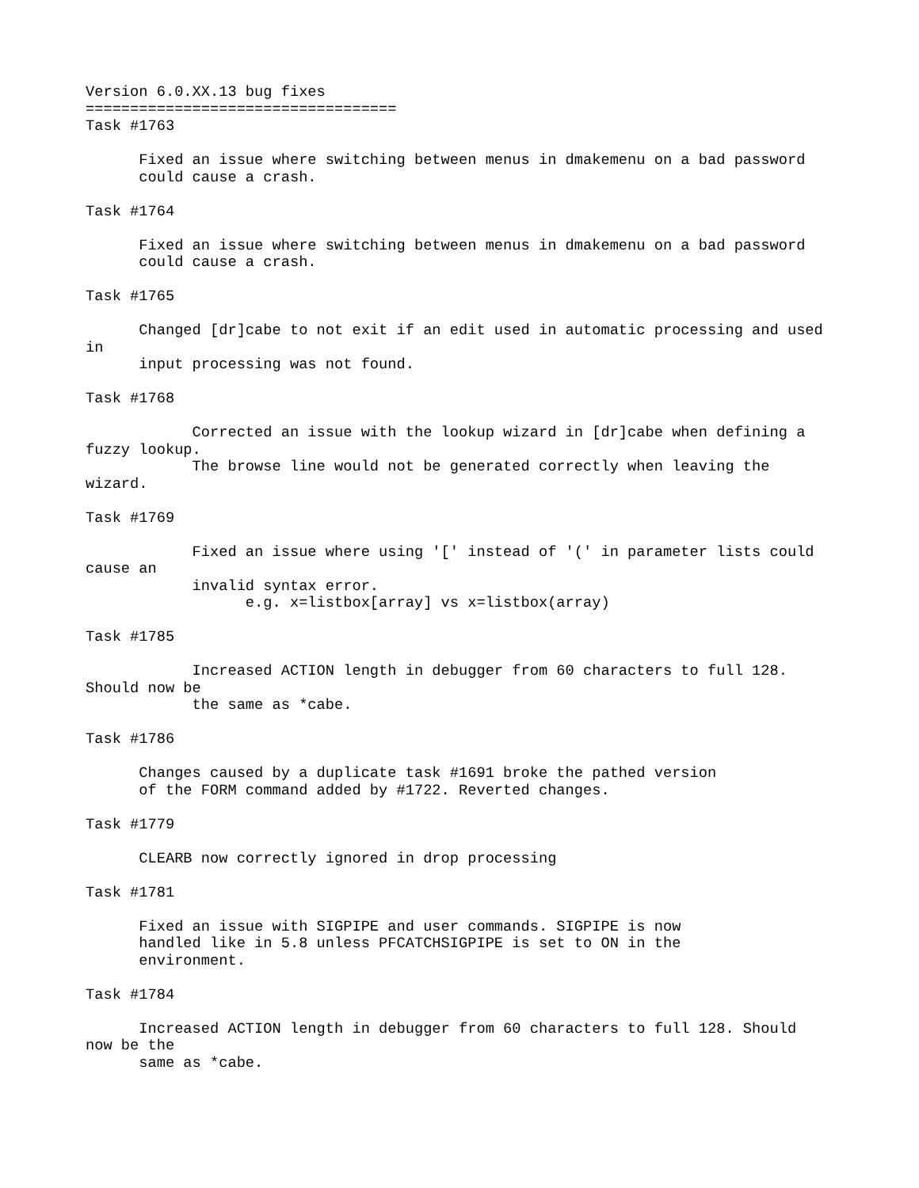Version 6.0.XX.13 bug fixes
===================================
Task #1763

      Fixed an issue where switching between menus in dmakemenu on a bad password
      could cause a crash.

Task #1764

      Fixed an issue where switching between menus in dmakemenu on a bad password
      could cause a crash.

Task #1765

      Changed [dr]cabe to not exit if an edit used in automatic processing and used
in
      input processing was not found.

Task #1768

            Corrected an issue with the lookup wizard in [dr]cabe when defining a
fuzzy lookup.
            The browse line would not be generated correctly when leaving the
wizard.

Task #1769

            Fixed an issue where using '[' instead of '(' in parameter lists could
cause an
            invalid syntax error.
                  e.g. x=listbox[array] vs x=listbox(array)

Task #1785

            Increased ACTION length in debugger from 60 characters to full 128.
Should now be
            the same as *cabe.

Task #1786

      Changes caused by a duplicate task #1691 broke the pathed version
      of the FORM command added by #1722. Reverted changes.

Task #1779

      CLEARB now correctly ignored in drop processing

Task #1781

      Fixed an issue with SIGPIPE and user commands. SIGPIPE is now
      handled like in 5.8 unless PFCATCHSIGPIPE is set to ON in the
      environment.

Task #1784

      Increased ACTION length in debugger from 60 characters to full 128. Should
now be the
      same as *cabe.